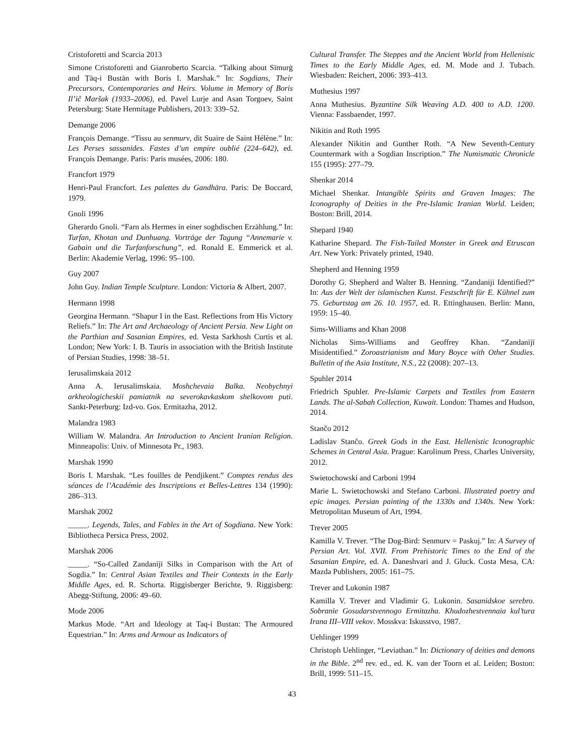Cristoforetti and Scarcia 2013
Simone Cristoforetti and Gianroberto Scarcia. “Talking about Sīmurġ and Ṭāq-i Bustān with Boris I. Marshak.” In: Sogdians, Their Precursors, Contemporaries and Heirs. Volume in Memory of Boris Il’ič Maršak (1933–2006), ed. Pavel Lurje and Asan Torgoev, Saint Petersburg: State Hermitage Publishers, 2013: 339–52.
Demange 2006
François Demange. “Tissu au senmurv, dit Suaire de Saint Hélène.” In: Les Perses sassanides. Fastes d’un empire oublié (224–642), ed. François Demange. Paris: Paris musées, 2006: 180.
Francfort 1979
Henri-Paul Francfort. Les palettes du Gandhāra. Paris: De Boccard, 1979.
Gnoli 1996
Gherardo Gnoli. “Farn als Hermes in einer soghdischen Erzählung.” In: Turfan, Khotan und Dunhuang. Vorträge der Tagung “Annemarie v. Gabain und die Turfanforschung”, ed. Ronald E. Emmerick et al. Berlin: Akademie Verlag, 1996: 95–100.
Guy 2007
John Guy. Indian Temple Sculpture. London: Victoria & Albert, 2007.
Hermann 1998
Georgina Hermann. “Shapur I in the East. Reflections from His Victory Reliefs.” In: The Art and Archaeology of Ancient Persia. New Light on the Parthian and Sasanian Empires, ed. Vesta Sarkhosh Curtis et al. London; New York: I. B. Tauris in association with the British Institute of Persian Studies, 1998: 38–51.
Ierusalimskaia 2012
Anna A. Ierusalimskaia. Moshchevaia Balka. Neobychnyi arkheologicheskii pamiatnik na severokavkaskom shelkovom puti. Sankt-Peterburg: Izd-vo. Gos. Ermitazha, 2012.
Malandra 1983
William W. Malandra. An Introduction to Ancient Iranian Religion. Minneapolis: Univ. of Minnesota Pr., 1983.
Marshak 1990
Boris I. Marshak. “Les fouilles de Pendjikent.” Comptes rendus des séances de l’Académie des Inscriptions et Belles-Lettres 134 (1990): 286–313.
Marshak 2002
_____. Legends, Tales, and Fables in the Art of Sogdiana. New York: Bibliotheca Persica Press, 2002.
Marshak 2006
_____. “So-Called Zandanījī Silks in Comparison with the Art of Sogdia.” In: Central Asian Textiles and Their Contexts in the Early Middle Ages, ed. R. Schorta. Riggisberger Berichte, 9. Riggisberg: Abegg-Stiftung, 2006: 49–60.
Mode 2006
Markus Mode. “Art and Ideology at Taq-i Bustan: The Armoured Equestrian.” In: Arms and Armour as Indicators of
Cultural Transfer. The Steppes and the Ancient World from Hellenistic Times to the Early Middle Ages, ed. M. Mode and J. Tubach. Wiesbaden: Reichert, 2006: 393–413.
Muthesius 1997
Anna Muthesius. Byzantine Silk Weaving A.D. 400 to A.D. 1200. Vienna: Fassbaender, 1997.
Nikitin and Roth 1995
Alexander Nikitin and Gunther Roth. “A New Seventh-Century Countermark with a Sogdian Inscription.” The Numismatic Chronicle 155 (1995): 277–79.
Shenkar 2014
Michael Shenkar. Intangible Spirits and Graven Images: The Iconography of Deities in the Pre-Islamic Iranian World. Leiden; Boston: Brill, 2014.
Shepard 1940
Katharine Shepard. The Fish-Tailed Monster in Greek and Etruscan Art. New York: Privately printed, 1940.
Shepherd and Henning 1959
Dorothy G. Shepherd and Walter B. Henning. “Zandaniji Identified?” In: Aus der Welt der islamischen Kunst. Festschrift für E. Kühnel zum 75. Geburtstag am 26. 10. 1957, ed. R. Ettinghausen. Berlin: Mann, 1959: 15–40.
Sims-Williams and Khan 2008
Nicholas Sims-Williams and Geoffrey Khan. “Zandanījī Misidentified.” Zoroastrianism and Mary Boyce with Other Studies. Bulletin of the Asia Institute, N.S., 22 (2008): 207–13.
Spuhler 2014
Friedrich Spuhler. Pre-Islamic Carpets and Textiles from Eastern Lands. The al-Sabah Collection, Kuwait. London: Thames and Hudson, 2014.
Stančo 2012
Ladislav Stančo. Greek Gods in the East. Hellenistic Iconographic Schemes in Central Asia. Prague: Karolinum Press, Charles University, 2012.
Swietochowski and Carboni 1994
Marie L. Swietochowski and Stefano Carboni. Illustrated poetry and epic images. Persian painting of the 1330s and 1340s. New York: Metropolitan Museum of Art, 1994.
Trever 2005
Kamilla V. Trever. “The Dog-Bird: Senmurv = Paskuj.” In: A Survey of Persian Art. Vol. XVII. From Prehistoric Times to the End of the Sasanian Empire, ed. A. Daneshvari and J. Gluck. Costa Mesa, CA: Mazda Publishers, 2005: 161–75.
Trever and Lukonin 1987
Kamilla V. Trever and Vladimir G. Lukonin. Sasanidskoe serebro. Sobranie Gosudarstvennogo Ermitazha. Khudozhestvennaia kul’tura Irana III–VIII vekov. Mosskva: Iskusstvo, 1987.
Uehlinger 1999
Christoph Uehlinger, “Leviathan.” In: Dictionary of deities and demons in the Bible. 2<sup>nd</sup> rev. ed., ed. K. van der Toorn et al. Leiden; Boston: Brill, 1999: 511–15.
43